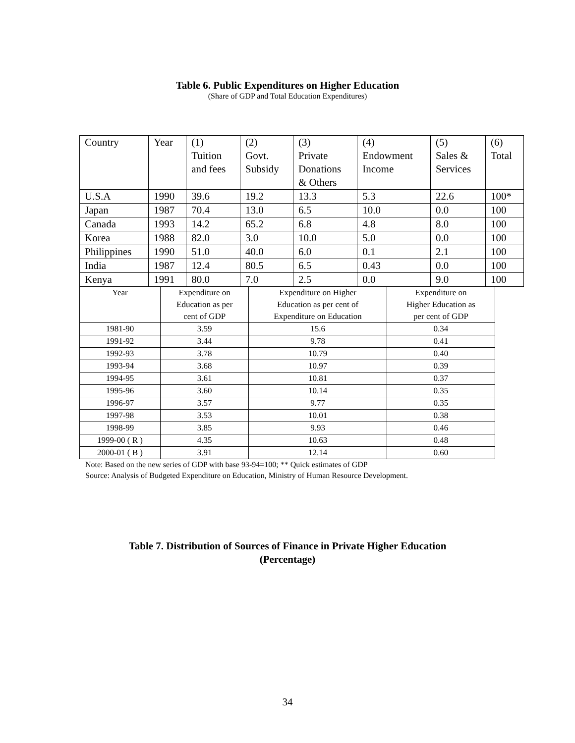Table 6. Public Expenditures on Higher Education
(Share of GDP and Total Education Expenditures)
| Country | Year | (1) Tuition and fees | (2) Govt. Subsidy | (3) Private Donations & Others | (4) Endowment Income | (5) Sales & Services | (6) Total |
| U.S.A | 1990 | 39.6 | 19.2 | 13.3 | 5.3 | 22.6 | 100* |
| Japan | 1987 | 70.4 | 13.0 | 6.5 | 10.0 | 0.0 | 100 |
| Canada | 1993 | 14.2 | 65.2 | 6.8 | 4.8 | 8.0 | 100 |
| Korea | 1988 | 82.0 | 3.0 | 10.0 | 5.0 | 0.0 | 100 |
| Philippines | 1990 | 51.0 | 40.0 | 6.0 | 0.1 | 2.1 | 100 |
| India | 1987 | 12.4 | 80.5 | 6.5 | 0.43 | 0.0 | 100 |
| Kenya | 1991 | 80.0 | 7.0 | 2.5 | 0.0 | 9.0 | 100 |
| Year | Expenditure on Education as per cent of GDP | Expenditure on Higher Education as per cent of Expenditure on Education | Expenditure on Higher Education as per cent of GDP |
| 1981-90 | 3.59 | 15.6 | 0.34 |
| 1991-92 | 3.44 | 9.78 | 0.41 |
| 1992-93 | 3.78 | 10.79 | 0.40 |
| 1993-94 | 3.68 | 10.97 | 0.39 |
| 1994-95 | 3.61 | 10.81 | 0.37 |
| 1995-96 | 3.60 | 10.14 | 0.35 |
| 1996-97 | 3.57 | 9.77 | 0.35 |
| 1997-98 | 3.53 | 10.01 | 0.38 |
| 1998-99 | 3.85 | 9.93 | 0.46 |
| 1999-00 ( R ) | 4.35 | 10.63 | 0.48 |
| 2000-01 ( B ) | 3.91 | 12.14 | 0.60 |
Note: Based on the new series of GDP with base 93-94=100; ** Quick estimates of GDP
Source: Analysis of Budgeted Expenditure on Education, Ministry of Human Resource Development.
Table 7. Distribution of Sources of Finance in Private Higher Education
(Percentage)
34